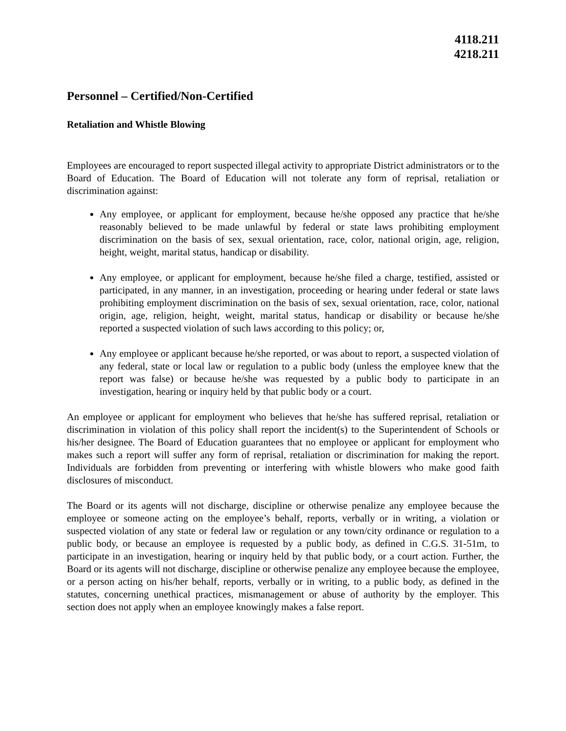4118.211
4218.211
Personnel – Certified/Non-Certified
Retaliation and Whistle Blowing
Employees are encouraged to report suspected illegal activity to appropriate District administrators or to the Board of Education. The Board of Education will not tolerate any form of reprisal, retaliation or discrimination against:
Any employee, or applicant for employment, because he/she opposed any practice that he/she reasonably believed to be made unlawful by federal or state laws prohibiting employment discrimination on the basis of sex, sexual orientation, race, color, national origin, age, religion, height, weight, marital status, handicap or disability.
Any employee, or applicant for employment, because he/she filed a charge, testified, assisted or participated, in any manner, in an investigation, proceeding or hearing under federal or state laws prohibiting employment discrimination on the basis of sex, sexual orientation, race, color, national origin, age, religion, height, weight, marital status, handicap or disability or because he/she reported a suspected violation of such laws according to this policy; or,
Any employee or applicant because he/she reported, or was about to report, a suspected violation of any federal, state or local law or regulation to a public body (unless the employee knew that the report was false) or because he/she was requested by a public body to participate in an investigation, hearing or inquiry held by that public body or a court.
An employee or applicant for employment who believes that he/she has suffered reprisal, retaliation or discrimination in violation of this policy shall report the incident(s) to the Superintendent of Schools or his/her designee. The Board of Education guarantees that no employee or applicant for employment who makes such a report will suffer any form of reprisal, retaliation or discrimination for making the report. Individuals are forbidden from preventing or interfering with whistle blowers who make good faith disclosures of misconduct.
The Board or its agents will not discharge, discipline or otherwise penalize any employee because the employee or someone acting on the employee’s behalf, reports, verbally or in writing, a violation or suspected violation of any state or federal law or regulation or any town/city ordinance or regulation to a public body, or because an employee is requested by a public body, as defined in C.G.S. 31-51m, to participate in an investigation, hearing or inquiry held by that public body, or a court action. Further, the Board or its agents will not discharge, discipline or otherwise penalize any employee because the employee, or a person acting on his/her behalf, reports, verbally or in writing, to a public body, as defined in the statutes, concerning unethical practices, mismanagement or abuse of authority by the employer. This section does not apply when an employee knowingly makes a false report.